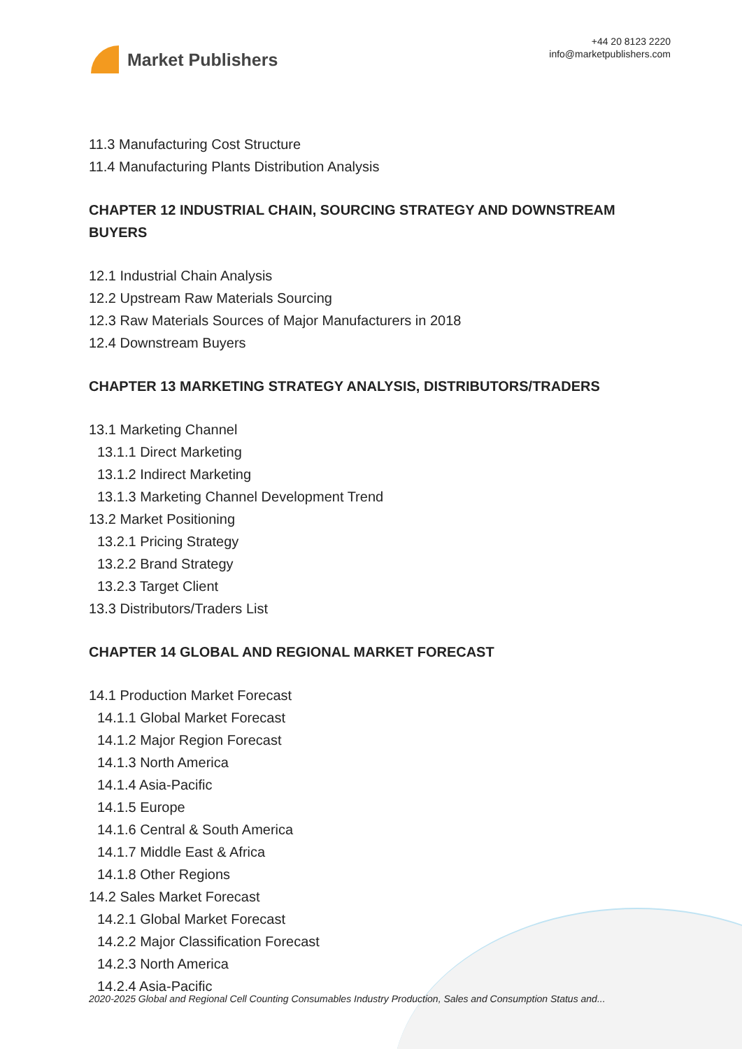Market Publishers
+44 20 8123 2220
info@marketpublishers.com
11.3 Manufacturing Cost Structure
11.4 Manufacturing Plants Distribution Analysis
CHAPTER 12 INDUSTRIAL CHAIN, SOURCING STRATEGY AND DOWNSTREAM BUYERS
12.1 Industrial Chain Analysis
12.2 Upstream Raw Materials Sourcing
12.3 Raw Materials Sources of Major Manufacturers in 2018
12.4 Downstream Buyers
CHAPTER 13 MARKETING STRATEGY ANALYSIS, DISTRIBUTORS/TRADERS
13.1 Marketing Channel
13.1.1 Direct Marketing
13.1.2 Indirect Marketing
13.1.3 Marketing Channel Development Trend
13.2 Market Positioning
13.2.1 Pricing Strategy
13.2.2 Brand Strategy
13.2.3 Target Client
13.3 Distributors/Traders List
CHAPTER 14 GLOBAL AND REGIONAL MARKET FORECAST
14.1 Production Market Forecast
14.1.1 Global Market Forecast
14.1.2 Major Region Forecast
14.1.3 North America
14.1.4 Asia-Pacific
14.1.5 Europe
14.1.6 Central & South America
14.1.7 Middle East & Africa
14.1.8 Other Regions
14.2 Sales Market Forecast
14.2.1 Global Market Forecast
14.2.2 Major Classification Forecast
14.2.3 North America
14.2.4 Asia-Pacific
2020-2025 Global and Regional Cell Counting Consumables Industry Production, Sales and Consumption Status and...